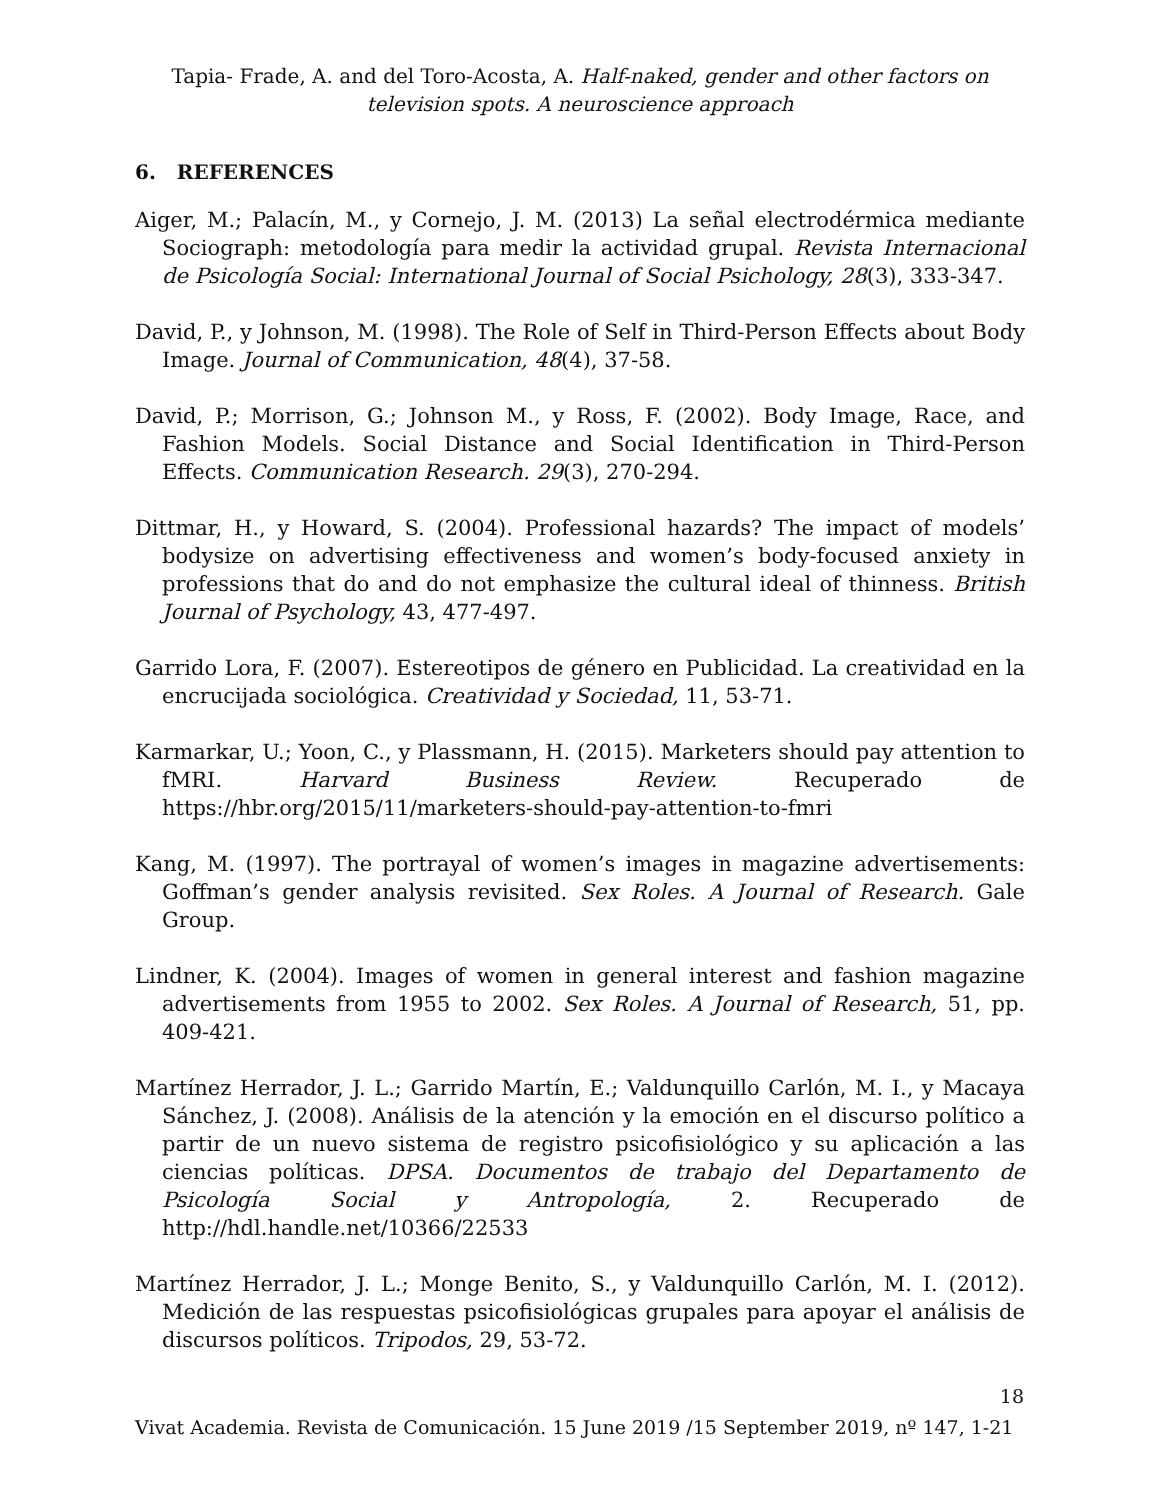Tapia- Frade, A. and del Toro-Acosta, A. Half-naked, gender and other factors on television spots. A neuroscience approach
6. REFERENCES
Aiger, M.; Palacín, M., y Cornejo, J. M. (2013) La señal electrodérmica mediante Sociograph: metodología para medir la actividad grupal. Revista Internacional de Psicología Social: International Journal of Social Psichology, 28(3), 333-347.
David, P., y Johnson, M. (1998). The Role of Self in Third-Person Effects about Body Image. Journal of Communication, 48(4), 37-58.
David, P.; Morrison, G.; Johnson M., y Ross, F. (2002). Body Image, Race, and Fashion Models. Social Distance and Social Identification in Third-Person Effects. Communication Research. 29(3), 270-294.
Dittmar, H., y Howard, S. (2004). Professional hazards? The impact of models’ bodysize on advertising effectiveness and women’s body-focused anxiety in professions that do and do not emphasize the cultural ideal of thinness. British Journal of Psychology, 43, 477-497.
Garrido Lora, F. (2007). Estereotipos de género en Publicidad. La creatividad en la encrucijada sociológica. Creatividad y Sociedad, 11, 53-71.
Karmarkar, U.; Yoon, C., y Plassmann, H. (2015). Marketers should pay attention to fMRI. Harvard Business Review. Recuperado de https://hbr.org/2015/11/marketers-should-pay-attention-to-fmri
Kang, M. (1997). The portrayal of women’s images in magazine advertisements: Goffman’s gender analysis revisited. Sex Roles. A Journal of Research. Gale Group.
Lindner, K. (2004). Images of women in general interest and fashion magazine advertisements from 1955 to 2002. Sex Roles. A Journal of Research, 51, pp. 409-421.
Martínez Herrador, J. L.; Garrido Martín, E.; Valdunquillo Carlón, M. I., y Macaya Sánchez, J. (2008). Análisis de la atención y la emoción en el discurso político a partir de un nuevo sistema de registro psicofisiológico y su aplicación a las ciencias políticas. DPSA. Documentos de trabajo del Departamento de Psicología Social y Antropología, 2. Recuperado de http://hdl.handle.net/10366/22533
Martínez Herrador, J. L.; Monge Benito, S., y Valdunquillo Carlón, M. I. (2012). Medición de las respuestas psicofisiológicas grupales para apoyar el análisis de discursos políticos. Tripodos, 29, 53-72.
18
Vivat Academia. Revista de Comunicación. 15 June 2019 /15 September 2019, nº 147, 1-21